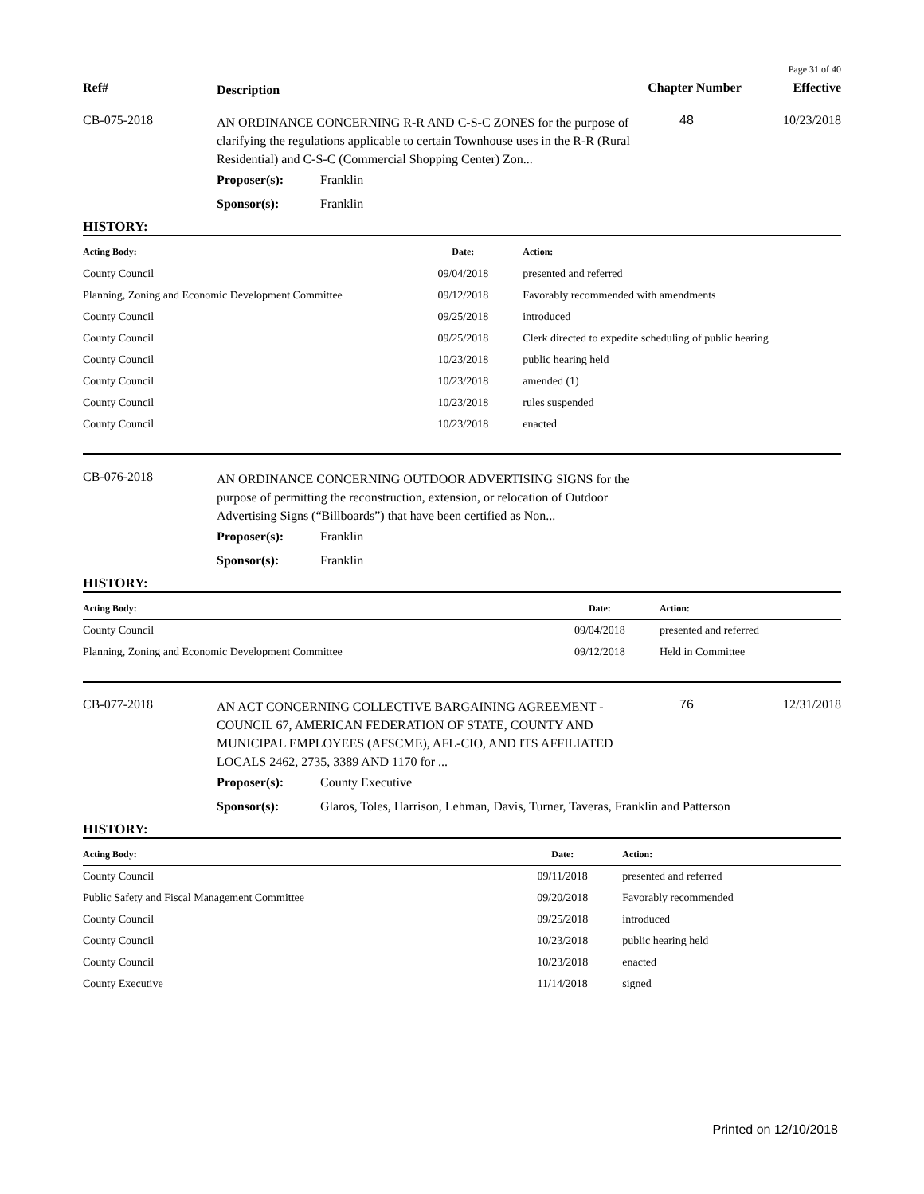Page 31 of 40
Ref#
Description
Chapter Number
Effective
CB-075-2018
AN ORDINANCE CONCERNING R-R AND C-S-C ZONES for the purpose of clarifying the regulations applicable to certain Townhouse uses in the R-R (Rural Residential) and C-S-C (Commercial Shopping Center) Zon...
48 10/23/2018
Proposer(s): Franklin
Sponsor(s): Franklin
HISTORY:
| Acting Body: | Date: | Action: |
| --- | --- | --- |
| County Council | 09/04/2018 | presented and referred |
| Planning, Zoning and Economic Development Committee | 09/12/2018 | Favorably recommended with amendments |
| County Council | 09/25/2018 | introduced |
| County Council | 09/25/2018 | Clerk directed to expedite scheduling of public hearing |
| County Council | 10/23/2018 | public hearing held |
| County Council | 10/23/2018 | amended (1) |
| County Council | 10/23/2018 | rules suspended |
| County Council | 10/23/2018 | enacted |
CB-076-2018
AN ORDINANCE CONCERNING OUTDOOR ADVERTISING SIGNS for the purpose of permitting the reconstruction, extension, or relocation of Outdoor Advertising Signs (“Billboards”) that have been certified as Non...
Proposer(s): Franklin
Sponsor(s): Franklin
HISTORY:
| Acting Body: | Date: | Action: |
| --- | --- | --- |
| County Council | 09/04/2018 | presented and referred |
| Planning, Zoning and Economic Development Committee | 09/12/2018 | Held in Committee |
CB-077-2018
AN ACT CONCERNING COLLECTIVE BARGAINING AGREEMENT - COUNCIL 67, AMERICAN FEDERATION OF STATE, COUNTY AND MUNICIPAL EMPLOYEES (AFSCME), AFL-CIO, AND ITS AFFILIATED LOCALS 2462, 2735, 3389 AND 1170 for ...
76 12/31/2018
Proposer(s): County Executive
Sponsor(s): Glaros, Toles, Harrison, Lehman, Davis, Turner, Taveras, Franklin and Patterson
HISTORY:
| Acting Body: | Date: | Action: |
| --- | --- | --- |
| County Council | 09/11/2018 | presented and referred |
| Public Safety and Fiscal Management Committee | 09/20/2018 | Favorably recommended |
| County Council | 09/25/2018 | introduced |
| County Council | 10/23/2018 | public hearing held |
| County Council | 10/23/2018 | enacted |
| County Executive | 11/14/2018 | signed |
Printed on 12/10/2018